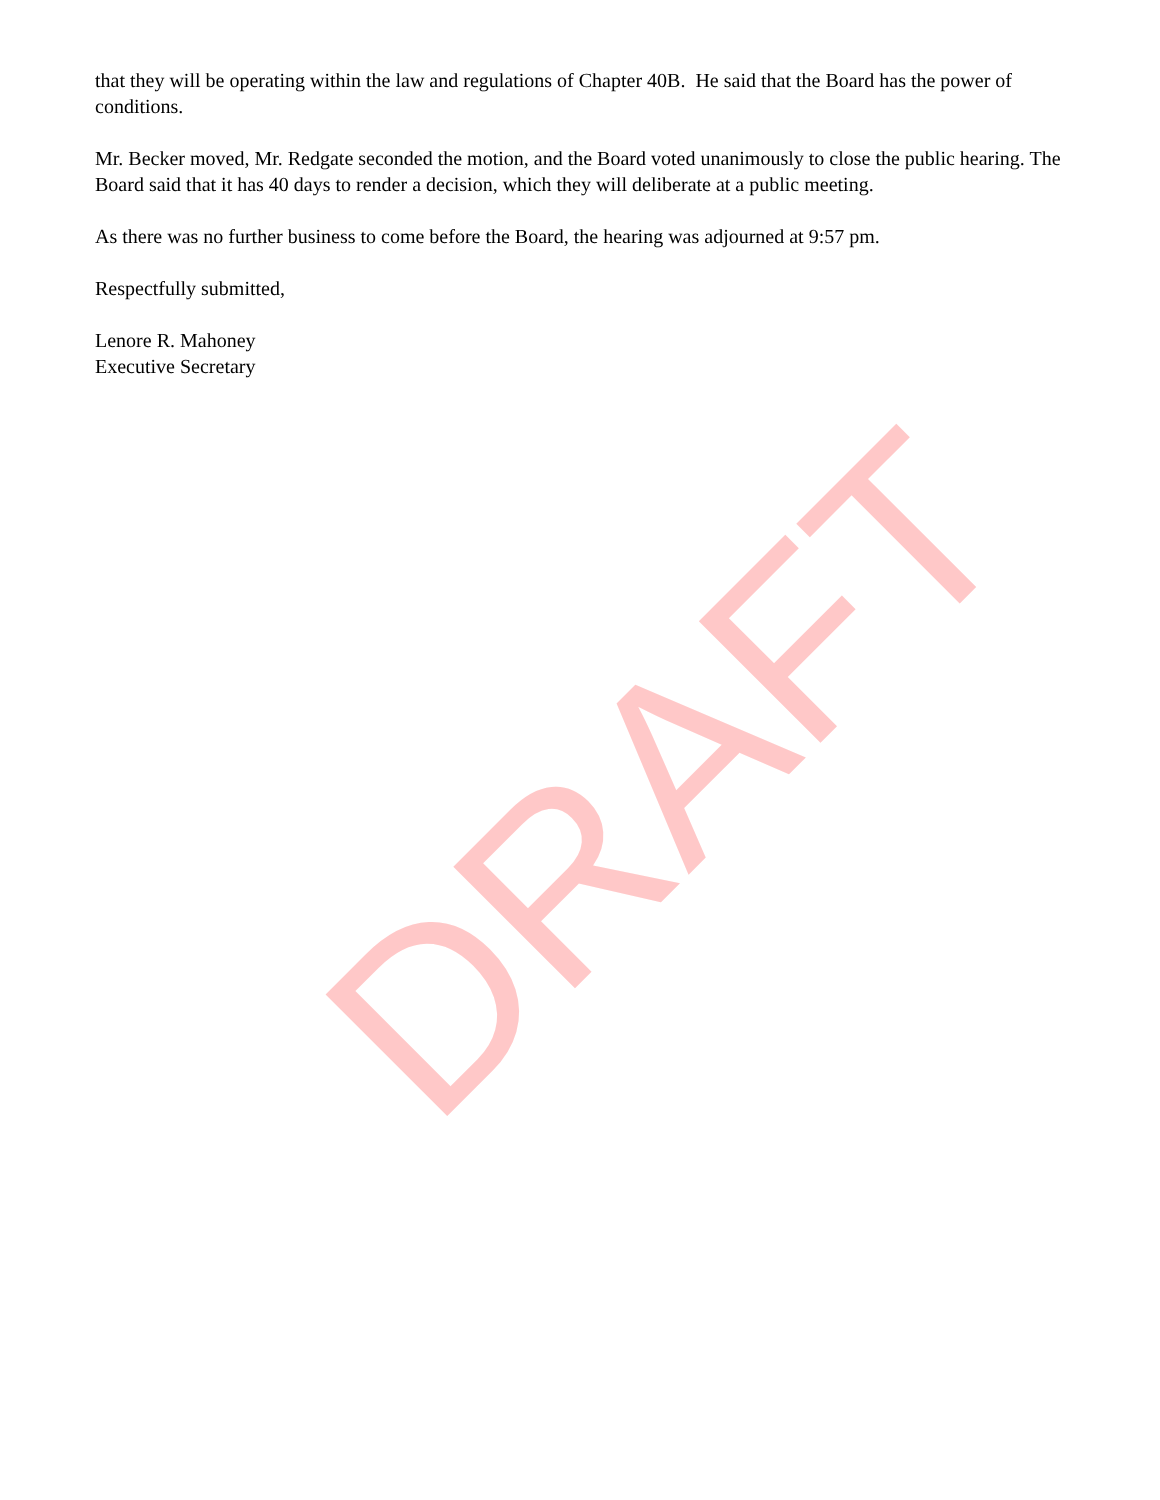DRAFT
that they will be operating within the law and regulations of Chapter 40B. He said that the Board has the power of conditions.
Mr. Becker moved, Mr. Redgate seconded the motion, and the Board voted unanimously to close the public hearing. The Board said that it has 40 days to render a decision, which they will deliberate at a public meeting.
As there was no further business to come before the Board, the hearing was adjourned at 9:57 pm.
Respectfully submitted,
Lenore R. Mahoney
Executive Secretary